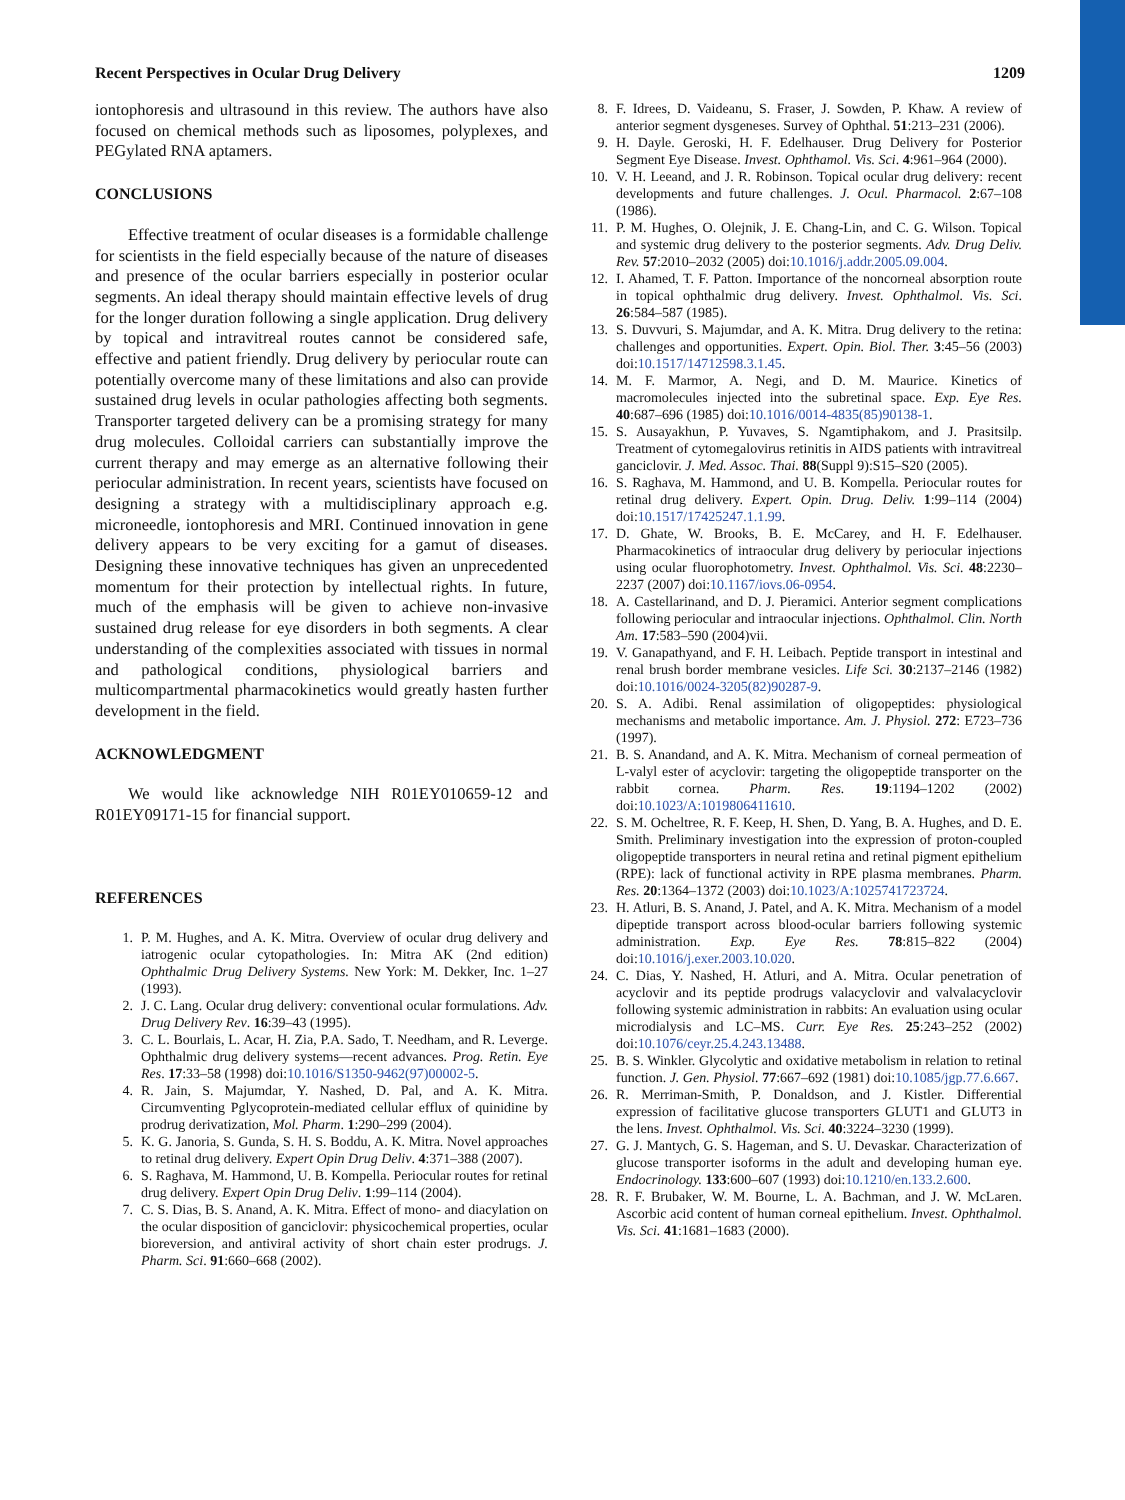Recent Perspectives in Ocular Drug Delivery 1209
iontophoresis and ultrasound in this review. The authors have also focused on chemical methods such as liposomes, polyplexes, and PEGylated RNA aptamers.
CONCLUSIONS
Effective treatment of ocular diseases is a formidable challenge for scientists in the field especially because of the nature of diseases and presence of the ocular barriers especially in posterior ocular segments. An ideal therapy should maintain effective levels of drug for the longer duration following a single application. Drug delivery by topical and intravitreal routes cannot be considered safe, effective and patient friendly. Drug delivery by periocular route can potentially overcome many of these limitations and also can provide sustained drug levels in ocular pathologies affecting both segments. Transporter targeted delivery can be a promising strategy for many drug molecules. Colloidal carriers can substantially improve the current therapy and may emerge as an alternative following their periocular administration. In recent years, scientists have focused on designing a strategy with a multidisciplinary approach e.g. microneedle, iontophoresis and MRI. Continued innovation in gene delivery appears to be very exciting for a gamut of diseases. Designing these innovative techniques has given an unprecedented momentum for their protection by intellectual rights. In future, much of the emphasis will be given to achieve non-invasive sustained drug release for eye disorders in both segments. A clear understanding of the complexities associated with tissues in normal and pathological conditions, physiological barriers and multicompartmental pharmacokinetics would greatly hasten further development in the field.
ACKNOWLEDGMENT
We would like acknowledge NIH R01EY010659-12 and R01EY09171-15 for financial support.
REFERENCES
1. P. M. Hughes, and A. K. Mitra. Overview of ocular drug delivery and iatrogenic ocular cytopathologies. In: Mitra AK (2nd edition) Ophthalmic Drug Delivery Systems. New York: M. Dekker, Inc. 1–27 (1993).
2. J. C. Lang. Ocular drug delivery: conventional ocular formulations. Adv. Drug Delivery Rev. 16:39–43 (1995).
3. C. L. Bourlais, L. Acar, H. Zia, P.A. Sado, T. Needham, and R. Leverge. Ophthalmic drug delivery systems—recent advances. Prog. Retin. Eye Res. 17:33–58 (1998) doi:10.1016/S1350-9462(97)00002-5.
4. R. Jain, S. Majumdar, Y. Nashed, D. Pal, and A. K. Mitra. Circumventing Pglycoprotein-mediated cellular efflux of quinidine by prodrug derivatization, Mol. Pharm. 1:290–299 (2004).
5. K. G. Janoria, S. Gunda, S. H. S. Boddu, A. K. Mitra. Novel approaches to retinal drug delivery. Expert Opin Drug Deliv. 4:371–388 (2007).
6. S. Raghava, M. Hammond, U. B. Kompella. Periocular routes for retinal drug delivery. Expert Opin Drug Deliv. 1:99–114 (2004).
7. C. S. Dias, B. S. Anand, A. K. Mitra. Effect of mono- and diacylation on the ocular disposition of ganciclovir: physicochemical properties, ocular bioreversion, and antiviral activity of short chain ester prodrugs. J. Pharm. Sci. 91:660–668 (2002).
8. F. Idrees, D. Vaideanu, S. Fraser, J. Sowden, P. Khaw. A review of anterior segment dysgeneses. Survey of Ophthal. 51:213–231 (2006).
9. H. Dayle. Geroski, H. F. Edelhauser. Drug Delivery for Posterior Segment Eye Disease. Invest. Ophthamol. Vis. Sci. 4:961–964 (2000).
10. V. H. Leeand, and J. R. Robinson. Topical ocular drug delivery: recent developments and future challenges. J. Ocul. Pharmacol. 2:67–108 (1986).
11. P. M. Hughes, O. Olejnik, J. E. Chang-Lin, and C. G. Wilson. Topical and systemic drug delivery to the posterior segments. Adv. Drug Deliv. Rev. 57:2010–2032 (2005) doi:10.1016/j.addr.2005.09.004.
12. I. Ahamed, T. F. Patton. Importance of the noncorneal absorption route in topical ophthalmic drug delivery. Invest. Ophthalmol. Vis. Sci. 26:584–587 (1985).
13. S. Duvvuri, S. Majumdar, and A. K. Mitra. Drug delivery to the retina: challenges and opportunities. Expert. Opin. Biol. Ther. 3:45–56 (2003) doi:10.1517/14712598.3.1.45.
14. M. F. Marmor, A. Negi, and D. M. Maurice. Kinetics of macromolecules injected into the subretinal space. Exp. Eye Res. 40:687–696 (1985) doi:10.1016/0014-4835(85)90138-1.
15. S. Ausayakhun, P. Yuvaves, S. Ngamtiphakom, and J. Prasitsilp. Treatment of cytomegalovirus retinitis in AIDS patients with intravitreal ganciclovir. J. Med. Assoc. Thai. 88(Suppl 9):S15–S20 (2005).
16. S. Raghava, M. Hammond, and U. B. Kompella. Periocular routes for retinal drug delivery. Expert. Opin. Drug. Deliv. 1:99–114 (2004) doi:10.1517/17425247.1.1.99.
17. D. Ghate, W. Brooks, B. E. McCarey, and H. F. Edelhauser. Pharmacokinetics of intraocular drug delivery by periocular injections using ocular fluorophotometry. Invest. Ophthalmol. Vis. Sci. 48:2230–2237 (2007) doi:10.1167/iovs.06-0954.
18. A. Castellarinand, and D. J. Pieramici. Anterior segment complications following periocular and intraocular injections. Ophthalmol. Clin. North Am. 17:583–590 (2004)vii.
19. V. Ganapathyand, and F. H. Leibach. Peptide transport in intestinal and renal brush border membrane vesicles. Life Sci. 30:2137–2146 (1982) doi:10.1016/0024-3205(82)90287-9.
20. S. A. Adibi. Renal assimilation of oligopeptides: physiological mechanisms and metabolic importance. Am. J. Physiol. 272: E723–736 (1997).
21. B. S. Anandand, and A. K. Mitra. Mechanism of corneal permeation of L-valyl ester of acyclovir: targeting the oligopeptide transporter on the rabbit cornea. Pharm. Res. 19:1194–1202 (2002) doi:10.1023/A:1019806411610.
22. S. M. Ocheltree, R. F. Keep, H. Shen, D. Yang, B. A. Hughes, and D. E. Smith. Preliminary investigation into the expression of proton-coupled oligopeptide transporters in neural retina and retinal pigment epithelium (RPE): lack of functional activity in RPE plasma membranes. Pharm. Res. 20:1364–1372 (2003) doi:10.1023/A:1025741723724.
23. H. Atluri, B. S. Anand, J. Patel, and A. K. Mitra. Mechanism of a model dipeptide transport across blood-ocular barriers following systemic administration. Exp. Eye Res. 78:815–822 (2004) doi:10.1016/j.exer.2003.10.020.
24. C. Dias, Y. Nashed, H. Atluri, and A. Mitra. Ocular penetration of acyclovir and its peptide prodrugs valacyclovir and valvalacyclovir following systemic administration in rabbits: An evaluation using ocular microdialysis and LC–MS. Curr. Eye Res. 25:243–252 (2002) doi:10.1076/ceyr.25.4.243.13488.
25. B. S. Winkler. Glycolytic and oxidative metabolism in relation to retinal function. J. Gen. Physiol. 77:667–692 (1981) doi:10.1085/jgp.77.6.667.
26. R. Merriman-Smith, P. Donaldson, and J. Kistler. Differential expression of facilitative glucose transporters GLUT1 and GLUT3 in the lens. Invest. Ophthalmol. Vis. Sci. 40:3224–3230 (1999).
27. G. J. Mantych, G. S. Hageman, and S. U. Devaskar. Characterization of glucose transporter isoforms in the adult and developing human eye. Endocrinology. 133:600–607 (1993) doi:10.1210/en.133.2.600.
28. R. F. Brubaker, W. M. Bourne, L. A. Bachman, and J. W. McLaren. Ascorbic acid content of human corneal epithelium. Invest. Ophthalmol. Vis. Sci. 41:1681–1683 (2000).